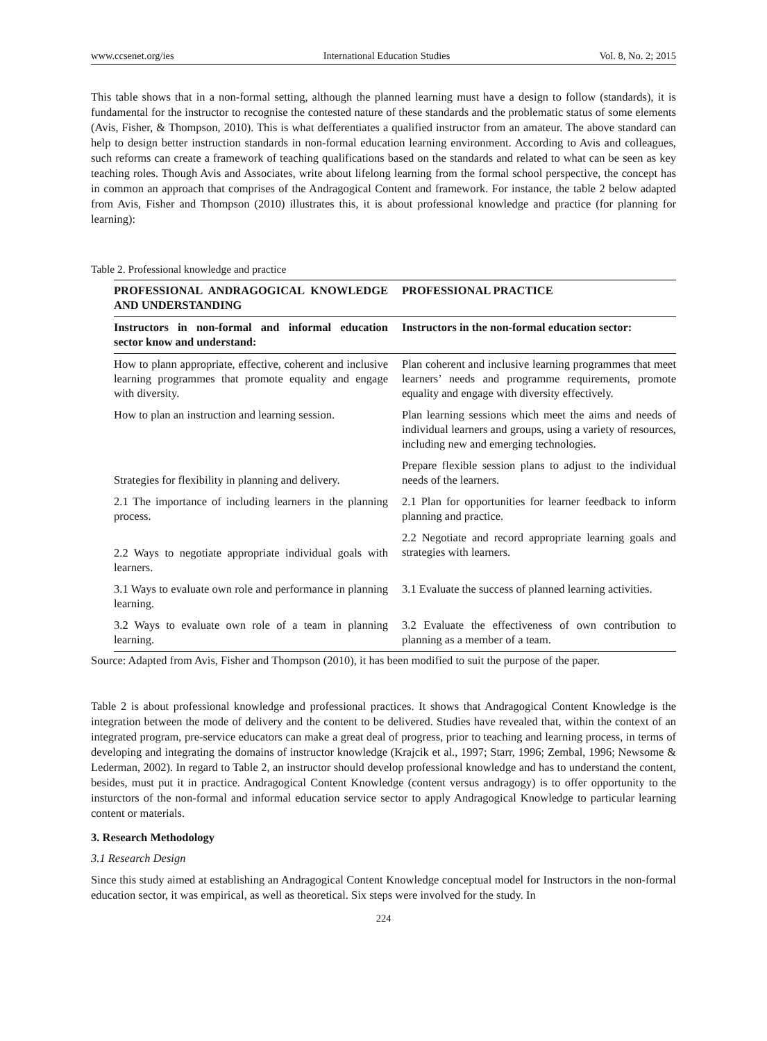www.ccsenet.org/ies International Education Studies Vol. 8, No. 2; 2015
This table shows that in a non-formal setting, although the planned learning must have a design to follow (standards), it is fundamental for the instructor to recognise the contested nature of these standards and the problematic status of some elements (Avis, Fisher, & Thompson, 2010). This is what defferentiates a qualified instructor from an amateur. The above standard can help to design better instruction standards in non-formal education learning environment. According to Avis and colleagues, such reforms can create a framework of teaching qualifications based on the standards and related to what can be seen as key teaching roles. Though Avis and Associates, write about lifelong learning from the formal school perspective, the concept has in common an approach that comprises of the Andragogical Content and framework. For instance, the table 2 below adapted from Avis, Fisher and Thompson (2010) illustrates this, it is about professional knowledge and practice (for planning for learning):
Table 2. Professional knowledge and practice
| PROFESSIONAL ANDRAGOGICAL KNOWLEDGE AND UNDERSTANDING | PROFESSIONAL PRACTICE |
| --- | --- |
| Instructors in non-formal and informal education sector know and understand: | Instructors in the non-formal education sector: |
| How to plann appropriate, effective, coherent and inclusive learning programmes that promote equality and engage with diversity. | Plan coherent and inclusive learning programmes that meet learners’ needs and programme requirements, promote equality and engage with diversity effectively. |
| How to plan an instruction and learning session. | Plan learning sessions which meet the aims and needs of individual learners and groups, using a variety of resources, including new and emerging technologies. |
| Strategies for flexibility in planning and delivery. | Prepare flexible session plans to adjust to the individual needs of the learners. |
| 2.1 The importance of including learners in the planning process. | 2.1 Plan for opportunities for learner feedback to inform planning and practice. |
| 2.2 Ways to negotiate appropriate individual goals with learners. | 2.2 Negotiate and record appropriate learning goals and strategies with learners. |
| 3.1 Ways to evaluate own role and performance in planning learning. | 3.1 Evaluate the success of planned learning activities. |
| 3.2 Ways to evaluate own role of a team in planning learning. | 3.2 Evaluate the effectiveness of own contribution to planning as a member of a team. |
Source: Adapted from Avis, Fisher and Thompson (2010), it has been modified to suit the purpose of the paper.
Table 2 is about professional knowledge and professional practices. It shows that Andragogical Content Knowledge is the integration between the mode of delivery and the content to be delivered. Studies have revealed that, within the context of an integrated program, pre-service educators can make a great deal of progress, prior to teaching and learning process, in terms of developing and integrating the domains of instructor knowledge (Krajcik et al., 1997; Starr, 1996; Zembal, 1996; Newsome & Lederman, 2002). In regard to Table 2, an instructor should develop professional knowledge and has to understand the content, besides, must put it in practice. Andragogical Content Knowledge (content versus andragogy) is to offer opportunity to the insturctors of the non-formal and informal education service sector to apply Andragogical Knowledge to particular learning content or materials.
3. Research Methodology
3.1 Research Design
Since this study aimed at establishing an Andragogical Content Knowledge conceptual model for Instructors in the non-formal education sector, it was empirical, as well as theoretical. Six steps were involved for the study. In
224